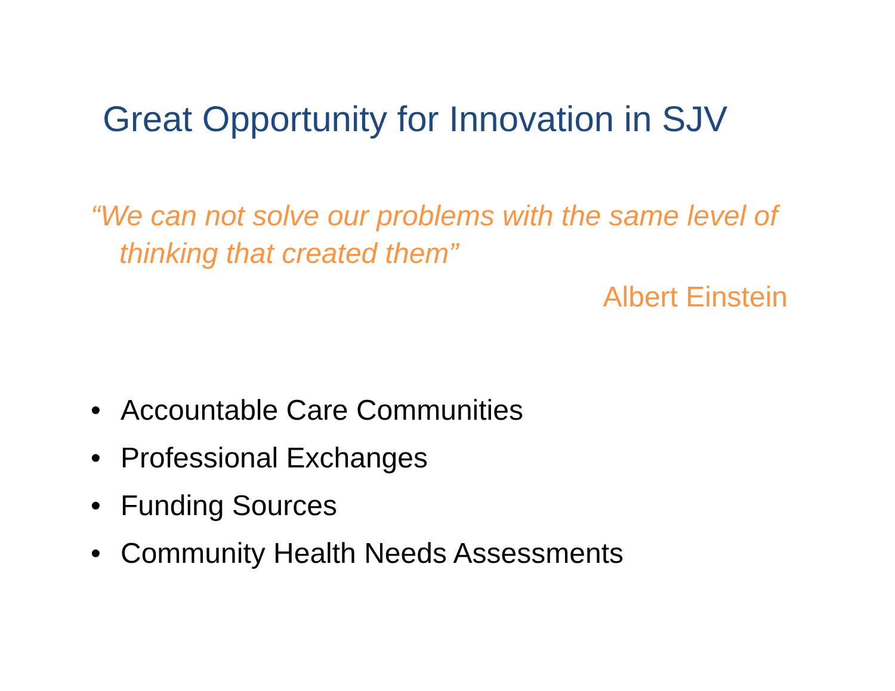Great Opportunity for Innovation in SJV
“We can not solve our problems with the same level of thinking that created them”
Albert Einstein
• Accountable Care Communities
• Professional Exchanges
• Funding Sources
• Community Health Needs Assessments